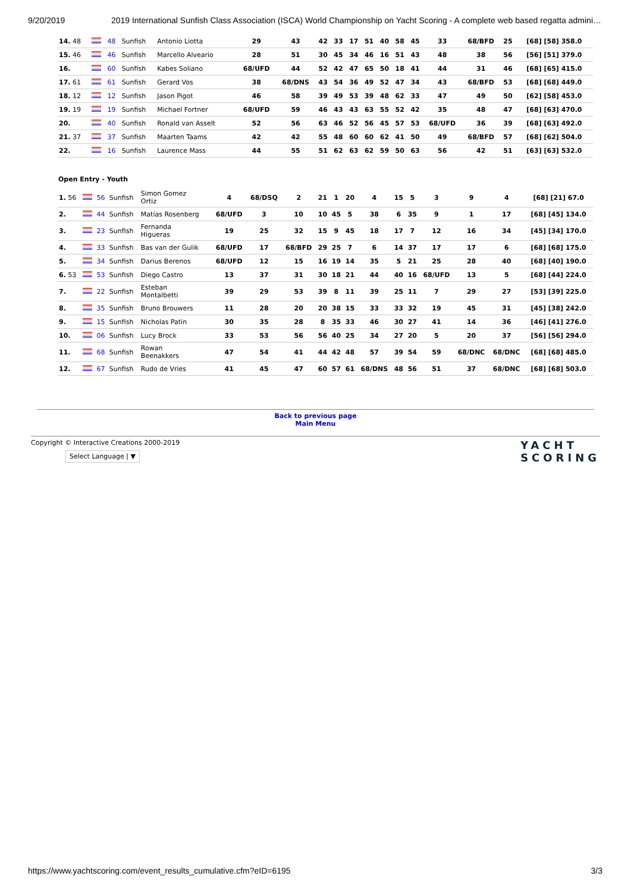9/20/2019 2019 International Sunfish Class Association (ISCA) World Championship on Yacht Scoring - A complete web based regatta admini…
| 14. 48 | | 48 | Sunfish | Antonio Liotta | 29 | 43 | 42 | 33 | 17 | 51 | 40 | 58 | 45 | 33 | 68/BFD | 25 | [68] [58] 358.0 |
| 15. 46 | | 46 | Sunfish | Marcello Alveario | 28 | 51 | 30 | 45 | 34 | 46 | 16 | 51 | 43 | 48 | 38 | 56 | [56] [51] 379.0 |
| 16. | | 60 | Sunfish | Kabes Soliano | 68/UFD | 44 | 52 | 42 | 47 | 65 | 50 | 18 | 41 | 44 | 31 | 46 | [68] [65] 415.0 |
| 17. 61 | | 61 | Sunfish | Gerard Vos | 38 | 68/DNS | 43 | 54 | 36 | 49 | 52 | 47 | 34 | 43 | 68/BFD | 53 | [68] [68] 449.0 |
| 18. 12 | | 12 | Sunfish | Jason Pigot | 46 | 58 | 39 | 49 | 53 | 39 | 48 | 62 | 33 | 47 | 49 | 50 | [62] [58] 453.0 |
| 19. 19 | | 19 | Sunfish | Michael Fortner | 68/UFD | 59 | 46 | 43 | 43 | 63 | 55 | 52 | 42 | 35 | 48 | 47 | [68] [63] 470.0 |
| 20. | | 40 | Sunfish | Ronald van Asselt | 52 | 56 | 63 | 46 | 52 | 56 | 45 | 57 | 53 | 68/UFD | 36 | 39 | [68] [63] 492.0 |
| 21. 37 | | 37 | Sunfish | Maarten Taams | 42 | 42 | 55 | 48 | 60 | 60 | 62 | 41 | 50 | 49 | 68/BFD | 57 | [68] [62] 504.0 |
| 22. | | 16 | Sunfish | Laurence Mass | 44 | 55 | 51 | 62 | 63 | 62 | 59 | 50 | 63 | 56 | 42 | 51 | [63] [63] 532.0 |
Open Entry - Youth
| 1. 56 | | 56 | Sunfish | Simon Gomez Ortiz | 4 | 68/DSQ | 2 | 21 | 1 | 20 | 4 | 15 | 5 | 3 | 9 | 4 | [68] [21] 67.0 |
| 2. | | 44 | Sunfish | Matías Rosenberg | 68/UFD | 3 | 10 | 10 | 45 | 5 | 38 | 6 | 35 | 9 | 1 | 17 | [68] [45] 134.0 |
| 3. | | 23 | Sunfish | Fernanda Higueras | 19 | 25 | 32 | 15 | 9 | 45 | 18 | 17 | 7 | 12 | 16 | 34 | [45] [34] 170.0 |
| 4. | | 33 | Sunfish | Bas van der Gulik | 68/UFD | 17 | 68/BFD | 29 | 25 | 7 | 6 | 14 | 37 | 17 | 17 | 6 | [68] [68] 175.0 |
| 5. | | 34 | Sunfish | Darius Berenos | 68/UFD | 12 | 15 | 16 | 19 | 14 | 35 | 5 | 21 | 25 | 28 | 40 | [68] [40] 190.0 |
| 6. 53 | | 53 | Sunfish | Diego Castro | 13 | 37 | 31 | 30 | 18 | 21 | 44 | 40 | 16 | 68/UFD | 13 | 5 | [68] [44] 224.0 |
| 7. | | 22 | Sunfish | Esteban Montalbetti | 39 | 29 | 53 | 39 | 8 | 11 | 39 | 25 | 11 | 7 | 29 | 27 | [53] [39] 225.0 |
| 8. | | 35 | Sunfish | Bruno Brouwers | 11 | 28 | 20 | 20 | 38 | 15 | 33 | 33 | 32 | 19 | 45 | 31 | [45] [38] 242.0 |
| 9. | | 15 | Sunfish | Nicholas Patin | 30 | 35 | 28 | 8 | 35 | 33 | 46 | 30 | 27 | 41 | 14 | 36 | [46] [41] 276.0 |
| 10. | | 06 | Sunfish | Lucy Brock | 33 | 53 | 56 | 56 | 40 | 25 | 34 | 27 | 20 | 5 | 20 | 37 | [56] [56] 294.0 |
| 11. | | 68 | Sunfish | Rowan Beenakkers | 47 | 54 | 41 | 44 | 42 | 48 | 57 | 39 | 54 | 59 | 68/DNC | 68/DNC | [68] [68] 485.0 |
| 12. | | 67 | Sunfish | Rudo de Vries | 41 | 45 | 47 | 60 | 57 | 61 | 68/DNS | 48 | 56 | 51 | 37 | 68/DNC | [68] [68] 503.0 |
Back to previous page
Main Menu
Copyright © Interactive Creations 2000-2019
Select Language | ▼
YACHT
SCORING
https://www.yachtscoring.com/event_results_cumulative.cfm?eID=6195 3/3